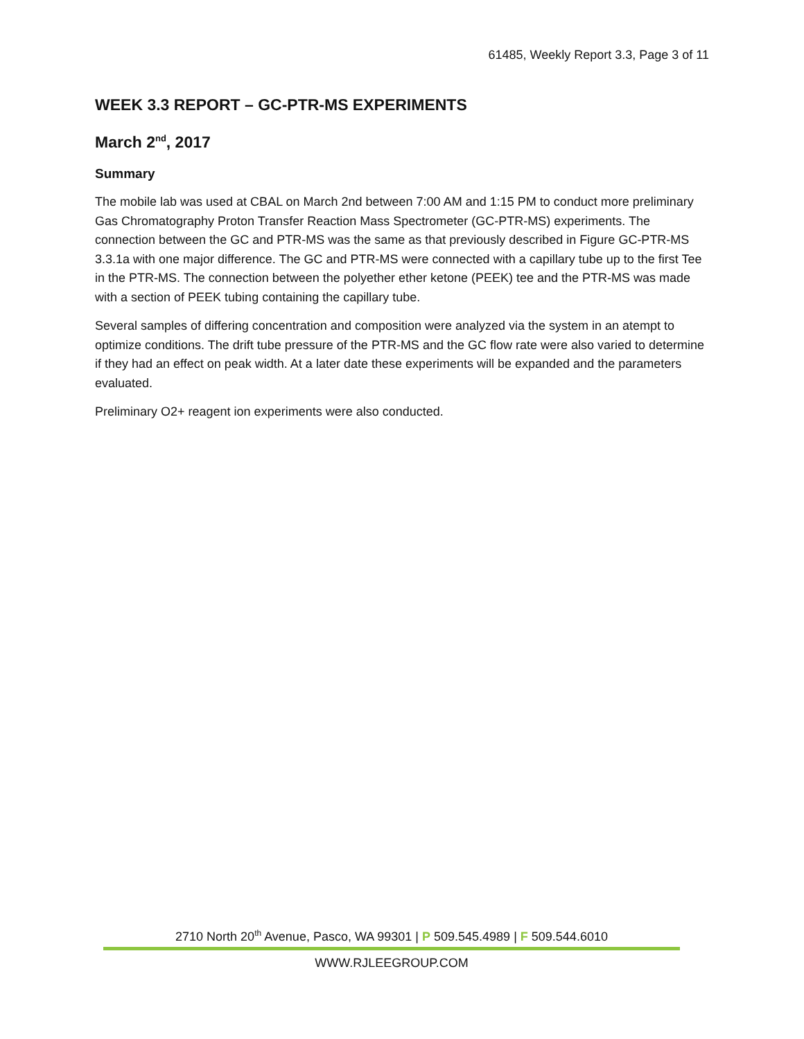61485, Weekly Report 3.3, Page 3 of 11
WEEK 3.3 REPORT – GC-PTR-MS EXPERIMENTS
March 2<sup>nd</sup>, 2017
Summary
The mobile lab was used at CBAL on March 2nd between 7:00 AM and 1:15 PM to conduct more preliminary Gas Chromatography Proton Transfer Reaction Mass Spectrometer (GC-PTR-MS) experiments. The connection between the GC and PTR-MS was the same as that previously described in Figure GC-PTR-MS 3.3.1a with one major difference. The GC and PTR-MS were connected with a capillary tube up to the first Tee in the PTR-MS. The connection between the polyether ether ketone (PEEK) tee and the PTR-MS was made with a section of PEEK tubing containing the capillary tube.
Several samples of differing concentration and composition were analyzed via the system in an atempt to optimize conditions. The drift tube pressure of the PTR-MS and the GC flow rate were also varied to determine if they had an effect on peak width. At a later date these experiments will be expanded and the parameters evaluated.
Preliminary O2+ reagent ion experiments were also conducted.
2710 North 20<sup>th</sup> Avenue, Pasco, WA 99301 | P 509.545.4989 | F 509.544.6010
WWW.RJLEEGROUP.COM